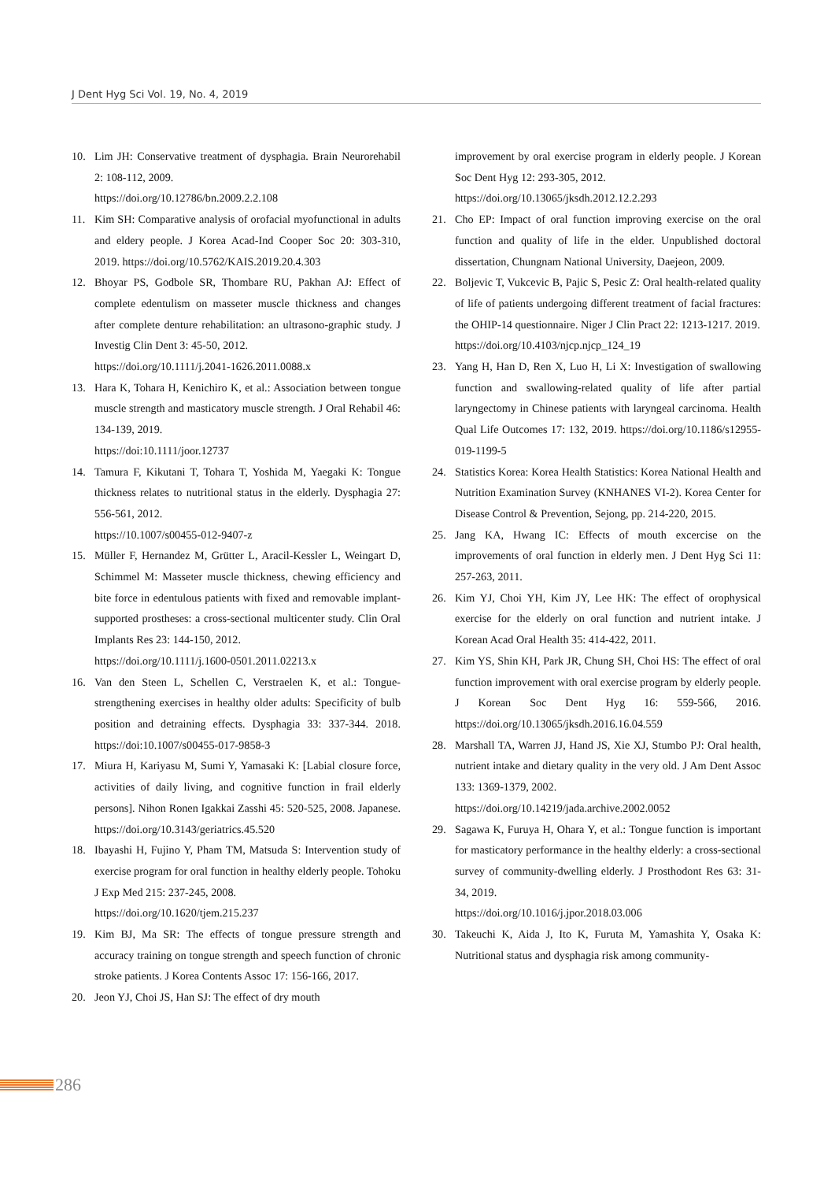J Dent Hyg Sci Vol. 19, No. 4, 2019
10. Lim JH: Conservative treatment of dysphagia. Brain Neurorehabil 2: 108-112, 2009.
https://doi.org/10.12786/bn.2009.2.2.108
11. Kim SH: Comparative analysis of orofacial myofunctional in adults and eldery people. J Korea Acad-Ind Cooper Soc 20: 303-310, 2019. https://doi.org/10.5762/KAIS.2019.20.4.303
12. Bhoyar PS, Godbole SR, Thombare RU, Pakhan AJ: Effect of complete edentulism on masseter muscle thickness and changes after complete denture rehabilitation: an ultrasono-graphic study. J Investig Clin Dent 3: 45-50, 2012.
https://doi.org/10.1111/j.2041-1626.2011.0088.x
13. Hara K, Tohara H, Kenichiro K, et al.: Association between tongue muscle strength and masticatory muscle strength. J Oral Rehabil 46: 134-139, 2019.
https://doi:10.1111/joor.12737
14. Tamura F, Kikutani T, Tohara T, Yoshida M, Yaegaki K: Tongue thickness relates to nutritional status in the elderly. Dysphagia 27: 556-561, 2012.
https://10.1007/s00455-012-9407-z
15. Müller F, Hernandez M, Grütter L, Aracil-Kessler L, Weingart D, Schimmel M: Masseter muscle thickness, chewing efficiency and bite force in edentulous patients with fixed and removable implant-supported prostheses: a cross-sectional multicenter study. Clin Oral Implants Res 23: 144-150, 2012.
https://doi.org/10.1111/j.1600-0501.2011.02213.x
16. Van den Steen L, Schellen C, Verstraelen K, et al.: Tongue-strengthening exercises in healthy older adults: Specificity of bulb position and detraining effects. Dysphagia 33: 337-344. 2018. https://doi:10.1007/s00455-017-9858-3
17. Miura H, Kariyasu M, Sumi Y, Yamasaki K: [Labial closure force, activities of daily living, and cognitive function in frail elderly persons]. Nihon Ronen Igakkai Zasshi 45: 520-525, 2008. Japanese. https://doi.org/10.3143/geriatrics.45.520
18. Ibayashi H, Fujino Y, Pham TM, Matsuda S: Intervention study of exercise program for oral function in healthy elderly people. Tohoku J Exp Med 215: 237-245, 2008.
https://doi.org/10.1620/tjem.215.237
19. Kim BJ, Ma SR: The effects of tongue pressure strength and accuracy training on tongue strength and speech function of chronic stroke patients. J Korea Contents Assoc 17: 156-166, 2017.
20. Jeon YJ, Choi JS, Han SJ: The effect of dry mouth
improvement by oral exercise program in elderly people. J Korean Soc Dent Hyg 12: 293-305, 2012.
https://doi.org/10.13065/jksdh.2012.12.2.293
21. Cho EP: Impact of oral function improving exercise on the oral function and quality of life in the elder. Unpublished doctoral dissertation, Chungnam National University, Daejeon, 2009.
22. Boljevic T, Vukcevic B, Pajic S, Pesic Z: Oral health-related quality of life of patients undergoing different treatment of facial fractures: the OHIP-14 questionnaire. Niger J Clin Pract 22: 1213-1217. 2019.
https://doi.org/10.4103/njcp.njcp_124_19
23. Yang H, Han D, Ren X, Luo H, Li X: Investigation of swallowing function and swallowing-related quality of life after partial laryngectomy in Chinese patients with laryngeal carcinoma. Health Qual Life Outcomes 17: 132, 2019. https://doi.org/10.1186/s12955-019-1199-5
24. Statistics Korea: Korea Health Statistics: Korea National Health and Nutrition Examination Survey (KNHANES VI-2). Korea Center for Disease Control & Prevention, Sejong, pp. 214-220, 2015.
25. Jang KA, Hwang IC: Effects of mouth excercise on the improvements of oral function in elderly men. J Dent Hyg Sci 11: 257-263, 2011.
26. Kim YJ, Choi YH, Kim JY, Lee HK: The effect of orophysical exercise for the elderly on oral function and nutrient intake. J Korean Acad Oral Health 35: 414-422, 2011.
27. Kim YS, Shin KH, Park JR, Chung SH, Choi HS: The effect of oral function improvement with oral exercise program by elderly people. J Korean Soc Dent Hyg 16: 559-566, 2016. https://doi.org/10.13065/jksdh.2016.16.04.559
28. Marshall TA, Warren JJ, Hand JS, Xie XJ, Stumbo PJ: Oral health, nutrient intake and dietary quality in the very old. J Am Dent Assoc 133: 1369-1379, 2002.
https://doi.org/10.14219/jada.archive.2002.0052
29. Sagawa K, Furuya H, Ohara Y, et al.: Tongue function is important for masticatory performance in the healthy elderly: a cross-sectional survey of community-dwelling elderly. J Prosthodont Res 63: 31-34, 2019.
https://doi.org/10.1016/j.jpor.2018.03.006
30. Takeuchi K, Aida J, Ito K, Furuta M, Yamashita Y, Osaka K: Nutritional status and dysphagia risk among community-
286